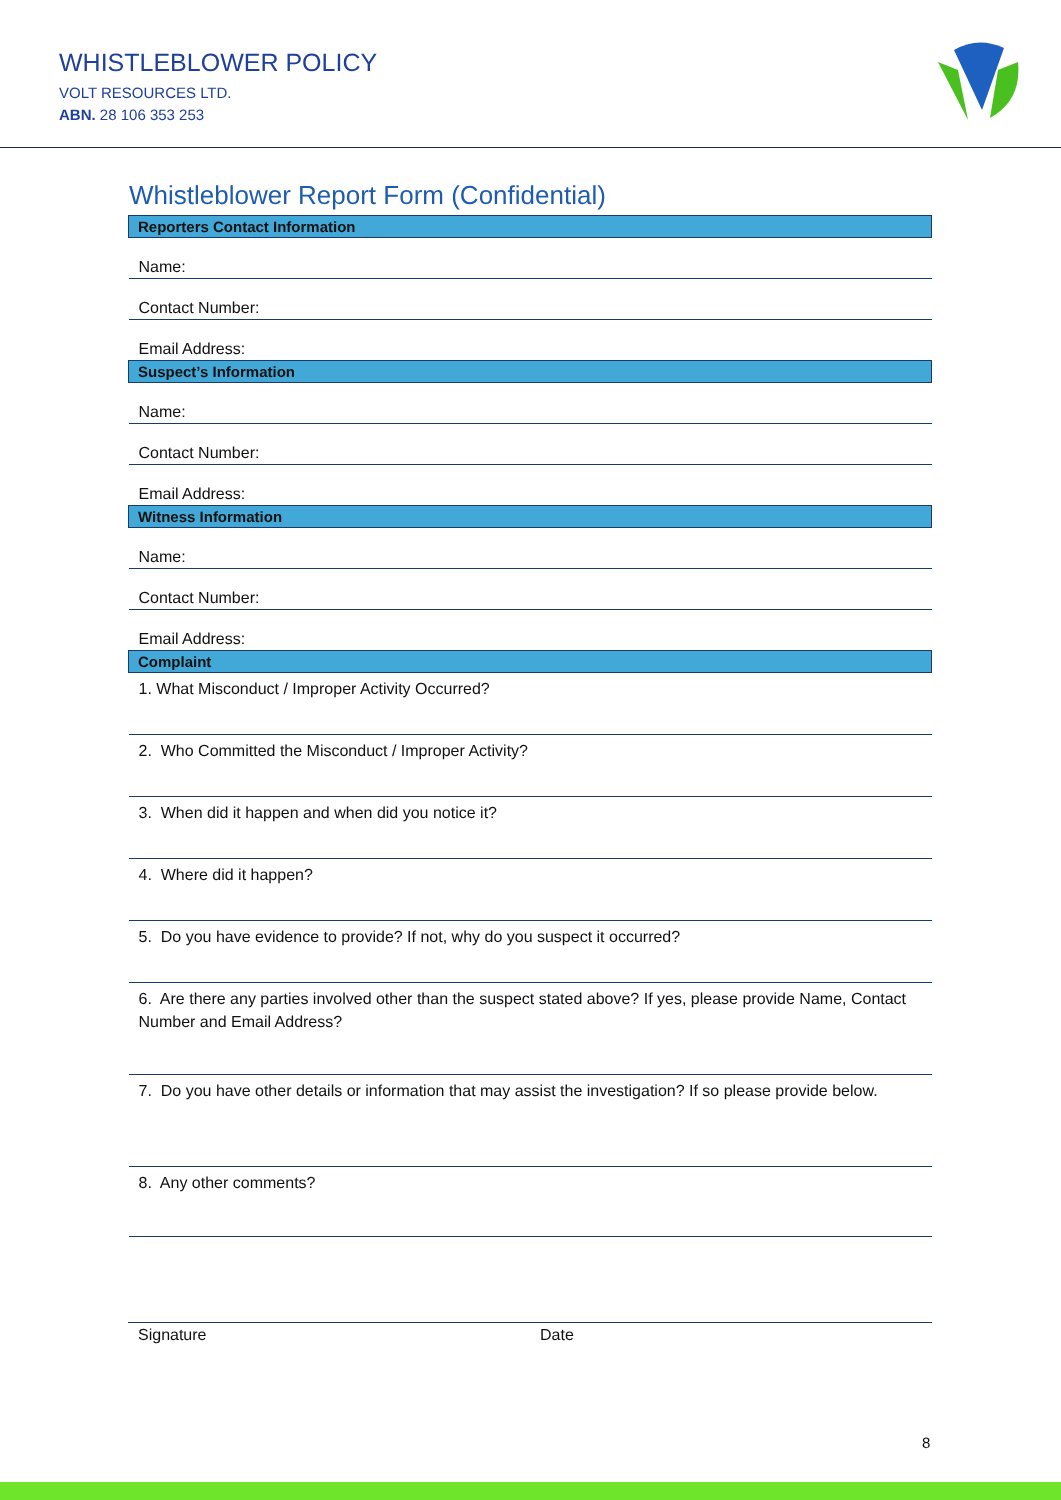WHISTLEBLOWER POLICY
VOLT RESOURCES LTD.
ABN. 28 106 353 253
Whistleblower Report Form (Confidential)
| Reporters Contact Information |
| --- |
| Name: |
| Contact Number: |
| Email Address: |
| Suspect’s Information |
| Name: |
| Contact Number: |
| Email Address: |
| Witness Information |
| Name: |
| Contact Number: |
| Email Address: |
| Complaint |
| 1. What Misconduct / Improper Activity Occurred? |
| 2. Who Committed the Misconduct / Improper Activity? |
| 3. When did it happen and when did you notice it? |
| 4. Where did it happen? |
| 5. Do you have evidence to provide? If not, why do you suspect it occurred? |
| 6. Are there any parties involved other than the suspect stated above? If yes, please provide Name, Contact Number and Email Address? |
| 7. Do you have other details or information that may assist the investigation? If so please provide below. |
| 8. Any other comments? |
Signature Date
8